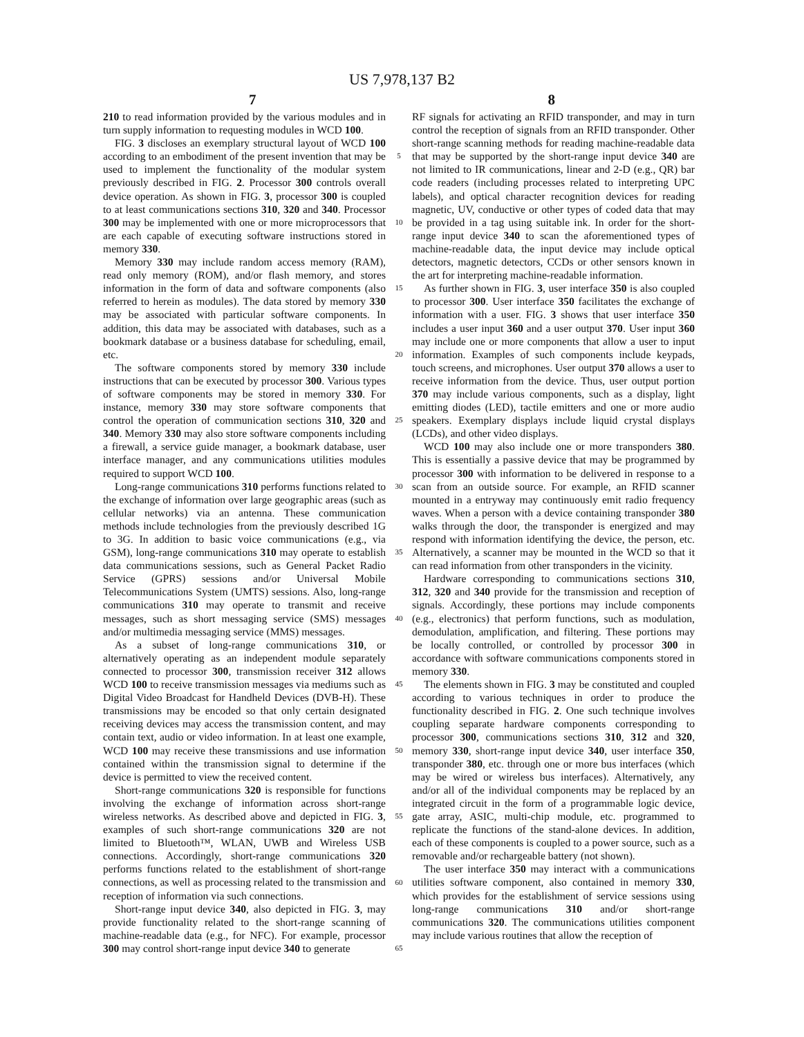US 7,978,137 B2
7 8
210 to read information provided by the various modules and in turn supply information to requesting modules in WCD 100.
FIG. 3 discloses an exemplary structural layout of WCD 100 according to an embodiment of the present invention that may be used to implement the functionality of the modular system previously described in FIG. 2. Processor 300 controls overall device operation. As shown in FIG. 3, processor 300 is coupled to at least communications sections 310, 320 and 340. Processor 300 may be implemented with one or more microprocessors that are each capable of executing software instructions stored in memory 330.
Memory 330 may include random access memory (RAM), read only memory (ROM), and/or flash memory, and stores information in the form of data and software components (also referred to herein as modules). The data stored by memory 330 may be associated with particular software components. In addition, this data may be associated with databases, such as a bookmark database or a business database for scheduling, email, etc.
The software components stored by memory 330 include instructions that can be executed by processor 300. Various types of software components may be stored in memory 330. For instance, memory 330 may store software components that control the operation of communication sections 310, 320 and 340. Memory 330 may also store software components including a firewall, a service guide manager, a bookmark database, user interface manager, and any communications utilities modules required to support WCD 100.
Long-range communications 310 performs functions related to the exchange of information over large geographic areas (such as cellular networks) via an antenna. These communication methods include technologies from the previously described 1G to 3G. In addition to basic voice communications (e.g., via GSM), long-range communications 310 may operate to establish data communications sessions, such as General Packet Radio Service (GPRS) sessions and/or Universal Mobile Telecommunications System (UMTS) sessions. Also, long-range communications 310 may operate to transmit and receive messages, such as short messaging service (SMS) messages and/or multimedia messaging service (MMS) messages.
As a subset of long-range communications 310, or alternatively operating as an independent module separately connected to processor 300, transmission receiver 312 allows WCD 100 to receive transmission messages via mediums such as Digital Video Broadcast for Handheld Devices (DVB-H). These transmissions may be encoded so that only certain designated receiving devices may access the transmission content, and may contain text, audio or video information. In at least one example, WCD 100 may receive these transmissions and use information contained within the transmission signal to determine if the device is permitted to view the received content.
Short-range communications 320 is responsible for functions involving the exchange of information across short-range wireless networks. As described above and depicted in FIG. 3, examples of such short-range communications 320 are not limited to Bluetooth™, WLAN, UWB and Wireless USB connections. Accordingly, short-range communications 320 performs functions related to the establishment of short-range connections, as well as processing related to the transmission and reception of information via such connections.
Short-range input device 340, also depicted in FIG. 3, may provide functionality related to the short-range scanning of machine-readable data (e.g., for NFC). For example, processor 300 may control short-range input device 340 to generate
5
10
15
20
25
30
35
40
45
50
55
60
65
RF signals for activating an RFID transponder, and may in turn control the reception of signals from an RFID transponder. Other short-range scanning methods for reading machine-readable data that may be supported by the short-range input device 340 are not limited to IR communications, linear and 2-D (e.g., QR) bar code readers (including processes related to interpreting UPC labels), and optical character recognition devices for reading magnetic, UV, conductive or other types of coded data that may be provided in a tag using suitable ink. In order for the short-range input device 340 to scan the aforementioned types of machine-readable data, the input device may include optical detectors, magnetic detectors, CCDs or other sensors known in the art for interpreting machine-readable information.
As further shown in FIG. 3, user interface 350 is also coupled to processor 300. User interface 350 facilitates the exchange of information with a user. FIG. 3 shows that user interface 350 includes a user input 360 and a user output 370. User input 360 may include one or more components that allow a user to input information. Examples of such components include keypads, touch screens, and microphones. User output 370 allows a user to receive information from the device. Thus, user output portion 370 may include various components, such as a display, light emitting diodes (LED), tactile emitters and one or more audio speakers. Exemplary displays include liquid crystal displays (LCDs), and other video displays.
WCD 100 may also include one or more transponders 380. This is essentially a passive device that may be programmed by processor 300 with information to be delivered in response to a scan from an outside source. For example, an RFID scanner mounted in a entryway may continuously emit radio frequency waves. When a person with a device containing transponder 380 walks through the door, the transponder is energized and may respond with information identifying the device, the person, etc. Alternatively, a scanner may be mounted in the WCD so that it can read information from other transponders in the vicinity.
Hardware corresponding to communications sections 310, 312, 320 and 340 provide for the transmission and reception of signals. Accordingly, these portions may include components (e.g., electronics) that perform functions, such as modulation, demodulation, amplification, and filtering. These portions may be locally controlled, or controlled by processor 300 in accordance with software communications components stored in memory 330.
The elements shown in FIG. 3 may be constituted and coupled according to various techniques in order to produce the functionality described in FIG. 2. One such technique involves coupling separate hardware components corresponding to processor 300, communications sections 310, 312 and 320, memory 330, short-range input device 340, user interface 350, transponder 380, etc. through one or more bus interfaces (which may be wired or wireless bus interfaces). Alternatively, any and/or all of the individual components may be replaced by an integrated circuit in the form of a programmable logic device, gate array, ASIC, multi-chip module, etc. programmed to replicate the functions of the stand-alone devices. In addition, each of these components is coupled to a power source, such as a removable and/or rechargeable battery (not shown).
The user interface 350 may interact with a communications utilities software component, also contained in memory 330, which provides for the establishment of service sessions using long-range communications 310 and/or short-range communications 320. The communications utilities component may include various routines that allow the reception of